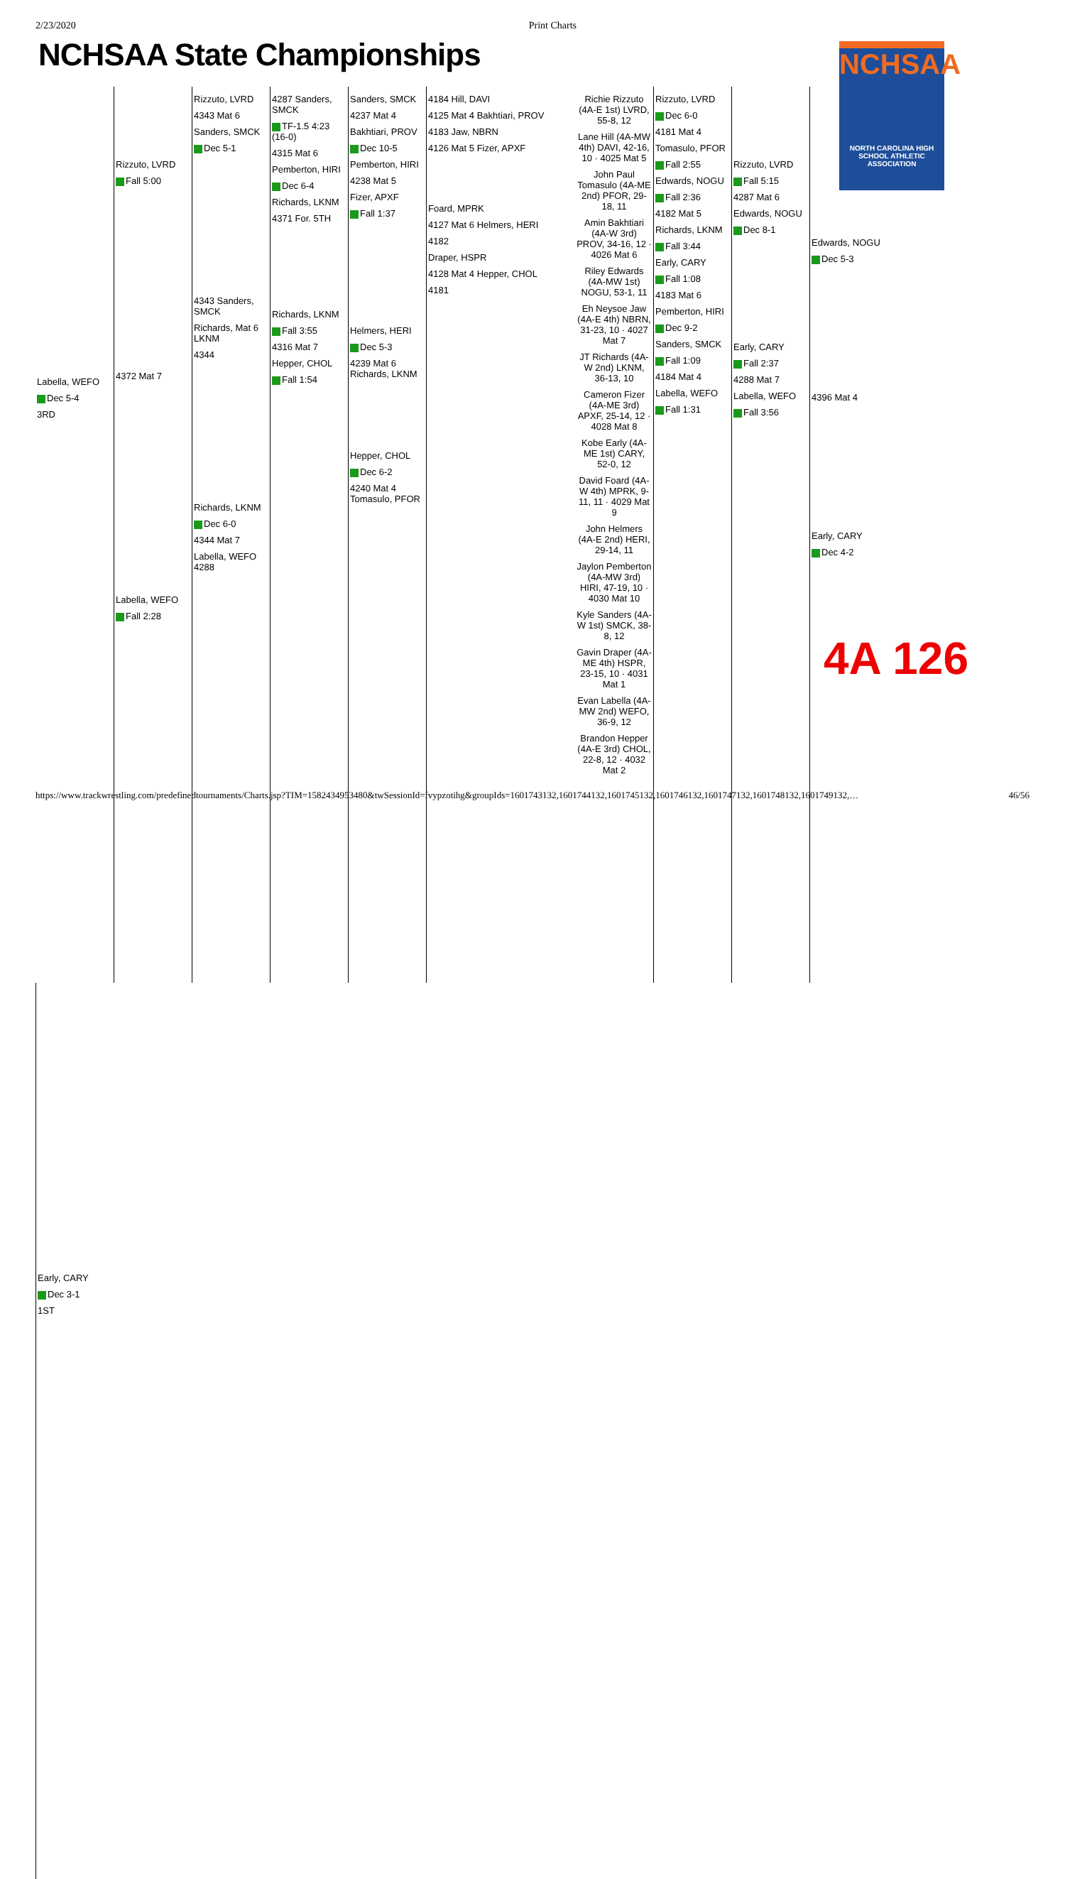2/23/2020 Print Charts
NCHSAA State Championships
NCHSAA
NORTH CAROLINA HIGH SCHOOL ATHLETIC ASSOCIATION
Labella, WEFO
Dec 5-4
3RD
Rizzuto, LVRD
Fall 5:00
4372 Mat 7
Labella, WEFO
Fall 2:28
Rizzuto, LVRD
4343 Mat 6
Sanders, SMCK
Dec 5-1
4343 Sanders, SMCK
Richards, Mat 6 LKNM
4344
Richards, LKNM
Dec 6-0
4344 Mat 7
Labella, WEFO 4288
4287 Sanders, SMCK
TF-1.5 4:23 (16-0)
4315 Mat 6
Pemberton, HIRI
Dec 6-4
Richards, LKNM
4371 For. 5TH
Richards, LKNM
Fall 3:55
4316 Mat 7
Hepper, CHOL
Fall 1:54
Sanders, SMCK
4237 Mat 4
Bakhtiari, PROV
Dec 10-5
Pemberton, HIRI
4238 Mat 5
Fizer, APXF
Fall 1:37
Helmers, HERI
Dec 5-3
4239 Mat 6 Richards, LKNM
Hepper, CHOL
Dec 6-2
4240 Mat 4 Tomasulo, PFOR
4184 Hill, DAVI
4125 Mat 4 Bakhtiari, PROV
4183 Jaw, NBRN
4126 Mat 5 Fizer, APXF
Foard, MPRK
4127 Mat 6 Helmers, HERI
4182
Draper, HSPR
4128 Mat 4 Hepper, CHOL
4181
Richie Rizzuto (4A-E 1st) LVRD, 55-8, 12
Lane Hill (4A-MW 4th) DAVI, 42-16, 10 · 4025 Mat 5
John Paul Tomasulo (4A-ME 2nd) PFOR, 29-18, 11
Amin Bakhtiari (4A-W 3rd) PROV, 34-16, 12 · 4026 Mat 6
Riley Edwards (4A-MW 1st) NOGU, 53-1, 11
Eh Neysoe Jaw (4A-E 4th) NBRN, 31-23, 10 · 4027 Mat 7
JT Richards (4A-W 2nd) LKNM, 36-13, 10
Cameron Fizer (4A-ME 3rd) APXF, 25-14, 12 · 4028 Mat 8
Kobe Early (4A-ME 1st) CARY, 52-0, 12
David Foard (4A-W 4th) MPRK, 9-11, 11 · 4029 Mat 9
John Helmers (4A-E 2nd) HERI, 29-14, 11
Jaylon Pemberton (4A-MW 3rd) HIRI, 47-19, 10 · 4030 Mat 10
Kyle Sanders (4A-W 1st) SMCK, 38-8, 12
Gavin Draper (4A-ME 4th) HSPR, 23-15, 10 · 4031 Mat 1
Evan Labella (4A-MW 2nd) WEFO, 36-9, 12
Brandon Hepper (4A-E 3rd) CHOL, 22-8, 12 · 4032 Mat 2
Rizzuto, LVRD
Dec 6-0
4181 Mat 4
Tomasulo, PFOR
Fall 2:55
Edwards, NOGU
Fall 2:36
4182 Mat 5
Richards, LKNM
Fall 3:44
Early, CARY
Fall 1:08
4183 Mat 6
Pemberton, HIRI
Dec 9-2
Sanders, SMCK
Fall 1:09
4184 Mat 4
Labella, WEFO
Fall 1:31
Rizzuto, LVRD
Fall 5:15
4287 Mat 6
Edwards, NOGU
Dec 8-1
Early, CARY
Fall 2:37
4288 Mat 7
Labella, WEFO
Fall 3:56
Edwards, NOGU
Dec 5-3
4396 Mat 4
Early, CARY
Dec 4-2
Early, CARY
Dec 3-1
1ST
4A 126
https://www.trackwrestling.com/predefinedtournaments/Charts.jsp?TIM=1582434953480&twSessionId=fvypzotihg&groupIds=1601743132,1601744132,1601745132,1601746132,1601747132,1601748132,1601749132,… 46/56